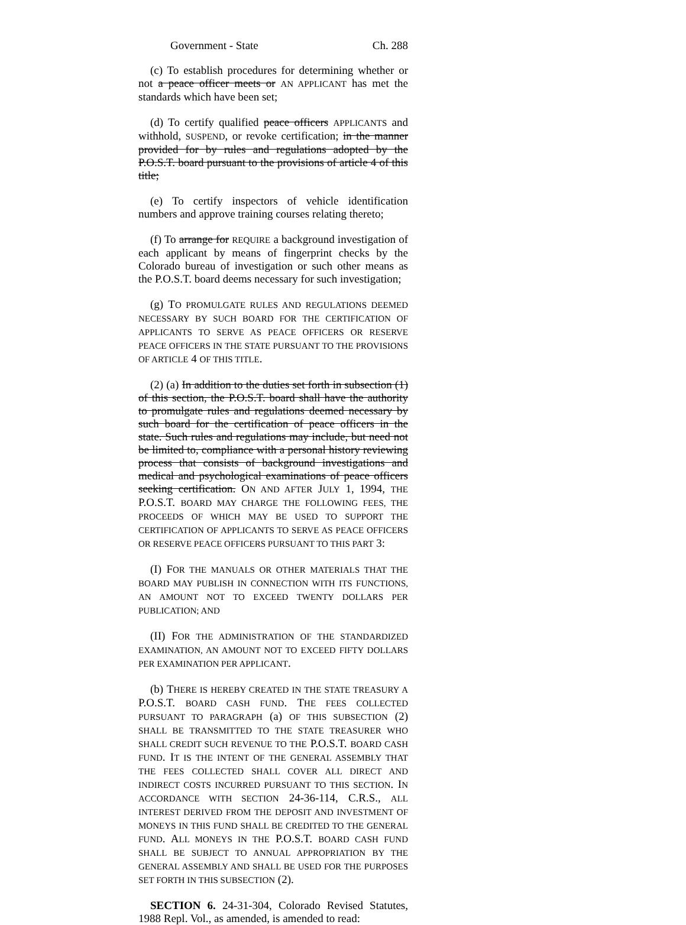Government - State Ch. 288
(c) To establish procedures for determining whether or not a peace officer meets or AN APPLICANT has met the standards which have been set;
(d) To certify qualified peace officers APPLICANTS and withhold, SUSPEND, or revoke certification; in the manner provided for by rules and regulations adopted by the P.O.S.T. board pursuant to the provisions of article 4 of this title;
(e) To certify inspectors of vehicle identification numbers and approve training courses relating thereto;
(f) To arrange for REQUIRE a background investigation of each applicant by means of fingerprint checks by the Colorado bureau of investigation or such other means as the P.O.S.T. board deems necessary for such investigation;
(g) TO PROMULGATE RULES AND REGULATIONS DEEMED NECESSARY BY SUCH BOARD FOR THE CERTIFICATION OF APPLICANTS TO SERVE AS PEACE OFFICERS OR RESERVE PEACE OFFICERS IN THE STATE PURSUANT TO THE PROVISIONS OF ARTICLE 4 OF THIS TITLE.
(2) (a) In addition to the duties set forth in subsection (1) of this section, the P.O.S.T. board shall have the authority to promulgate rules and regulations deemed necessary by such board for the certification of peace officers in the state. Such rules and regulations may include, but need not be limited to, compliance with a personal history reviewing process that consists of background investigations and medical and psychological examinations of peace officers seeking certification. ON AND AFTER JULY 1, 1994, THE P.O.S.T. BOARD MAY CHARGE THE FOLLOWING FEES, THE PROCEEDS OF WHICH MAY BE USED TO SUPPORT THE CERTIFICATION OF APPLICANTS TO SERVE AS PEACE OFFICERS OR RESERVE PEACE OFFICERS PURSUANT TO THIS PART 3:
(I) FOR THE MANUALS OR OTHER MATERIALS THAT THE BOARD MAY PUBLISH IN CONNECTION WITH ITS FUNCTIONS, AN AMOUNT NOT TO EXCEED TWENTY DOLLARS PER PUBLICATION; AND
(II) FOR THE ADMINISTRATION OF THE STANDARDIZED EXAMINATION, AN AMOUNT NOT TO EXCEED FIFTY DOLLARS PER EXAMINATION PER APPLICANT.
(b) THERE IS HEREBY CREATED IN THE STATE TREASURY A P.O.S.T. BOARD CASH FUND. THE FEES COLLECTED PURSUANT TO PARAGRAPH (a) OF THIS SUBSECTION (2) SHALL BE TRANSMITTED TO THE STATE TREASURER WHO SHALL CREDIT SUCH REVENUE TO THE P.O.S.T. BOARD CASH FUND. IT IS THE INTENT OF THE GENERAL ASSEMBLY THAT THE FEES COLLECTED SHALL COVER ALL DIRECT AND INDIRECT COSTS INCURRED PURSUANT TO THIS SECTION. IN ACCORDANCE WITH SECTION 24-36-114, C.R.S., ALL INTEREST DERIVED FROM THE DEPOSIT AND INVESTMENT OF MONEYS IN THIS FUND SHALL BE CREDITED TO THE GENERAL FUND. ALL MONEYS IN THE P.O.S.T. BOARD CASH FUND SHALL BE SUBJECT TO ANNUAL APPROPRIATION BY THE GENERAL ASSEMBLY AND SHALL BE USED FOR THE PURPOSES SET FORTH IN THIS SUBSECTION (2).
SECTION 6. 24-31-304, Colorado Revised Statutes, 1988 Repl. Vol., as amended, is amended to read: